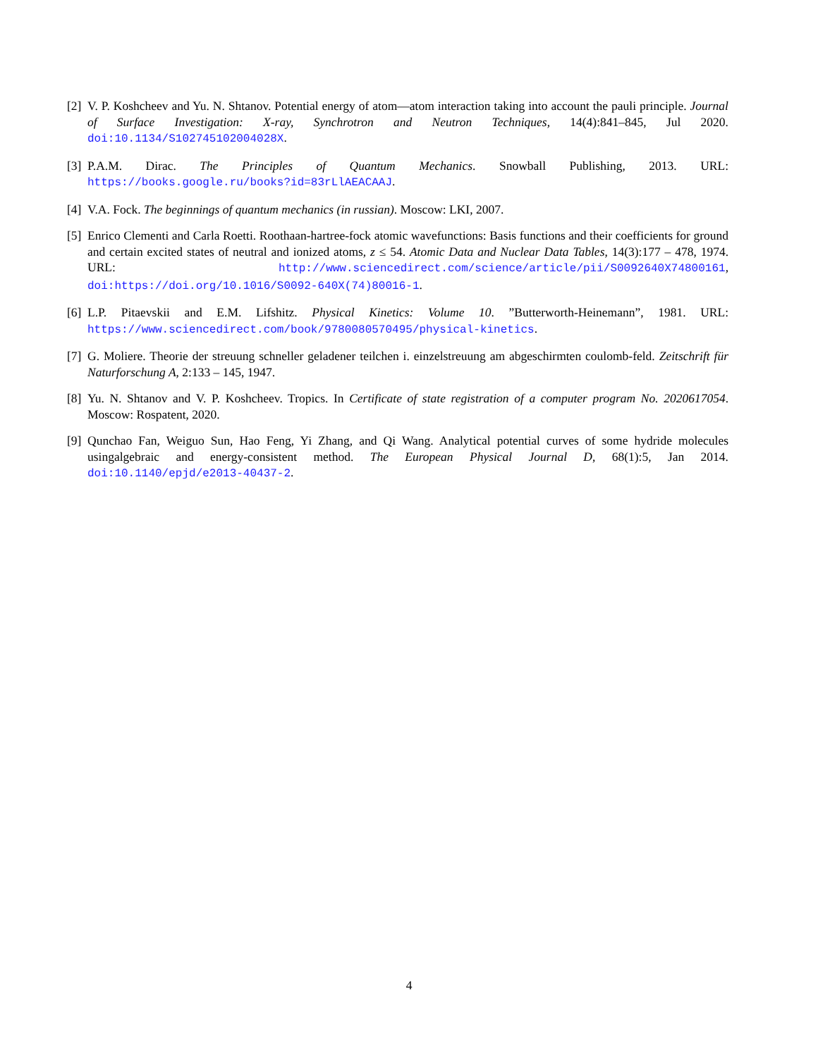[2] V. P. Koshcheev and Yu. N. Shtanov. Potential energy of atom—atom interaction taking into account the pauli principle. Journal of Surface Investigation: X-ray, Synchrotron and Neutron Techniques, 14(4):841–845, Jul 2020. doi:10.1134/S102745102004028X.
[3] P.A.M. Dirac. The Principles of Quantum Mechanics. Snowball Publishing, 2013. URL: https://books.google.ru/books?id=83rLlAEACAAJ.
[4] V.A. Fock. The beginnings of quantum mechanics (in russian). Moscow: LKI, 2007.
[5] Enrico Clementi and Carla Roetti. Roothaan-hartree-fock atomic wavefunctions: Basis functions and their coefficients for ground and certain excited states of neutral and ionized atoms, z ≤ 54. Atomic Data and Nuclear Data Tables, 14(3):177 – 478, 1974. URL: http://www.sciencedirect.com/science/article/pii/S0092640X74800161, doi:https://doi.org/10.1016/S0092-640X(74)80016-1.
[6] L.P. Pitaevskii and E.M. Lifshitz. Physical Kinetics: Volume 10. ”Butterworth-Heinemann”, 1981. URL: https://www.sciencedirect.com/book/9780080570495/physical-kinetics.
[7] G. Moliere. Theorie der streuung schneller geladener teilchen i. einzelstreuung am abgeschirmten coulomb-feld. Zeitschrift für Naturforschung A, 2:133 – 145, 1947.
[8] Yu. N. Shtanov and V. P. Koshcheev. Tropics. In Certificate of state registration of a computer program No. 2020617054. Moscow: Rospatent, 2020.
[9] Qunchao Fan, Weiguo Sun, Hao Feng, Yi Zhang, and Qi Wang. Analytical potential curves of some hydride molecules usingalgebraic and energy-consistent method. The European Physical Journal D, 68(1):5, Jan 2014. doi:10.1140/epjd/e2013-40437-2.
4